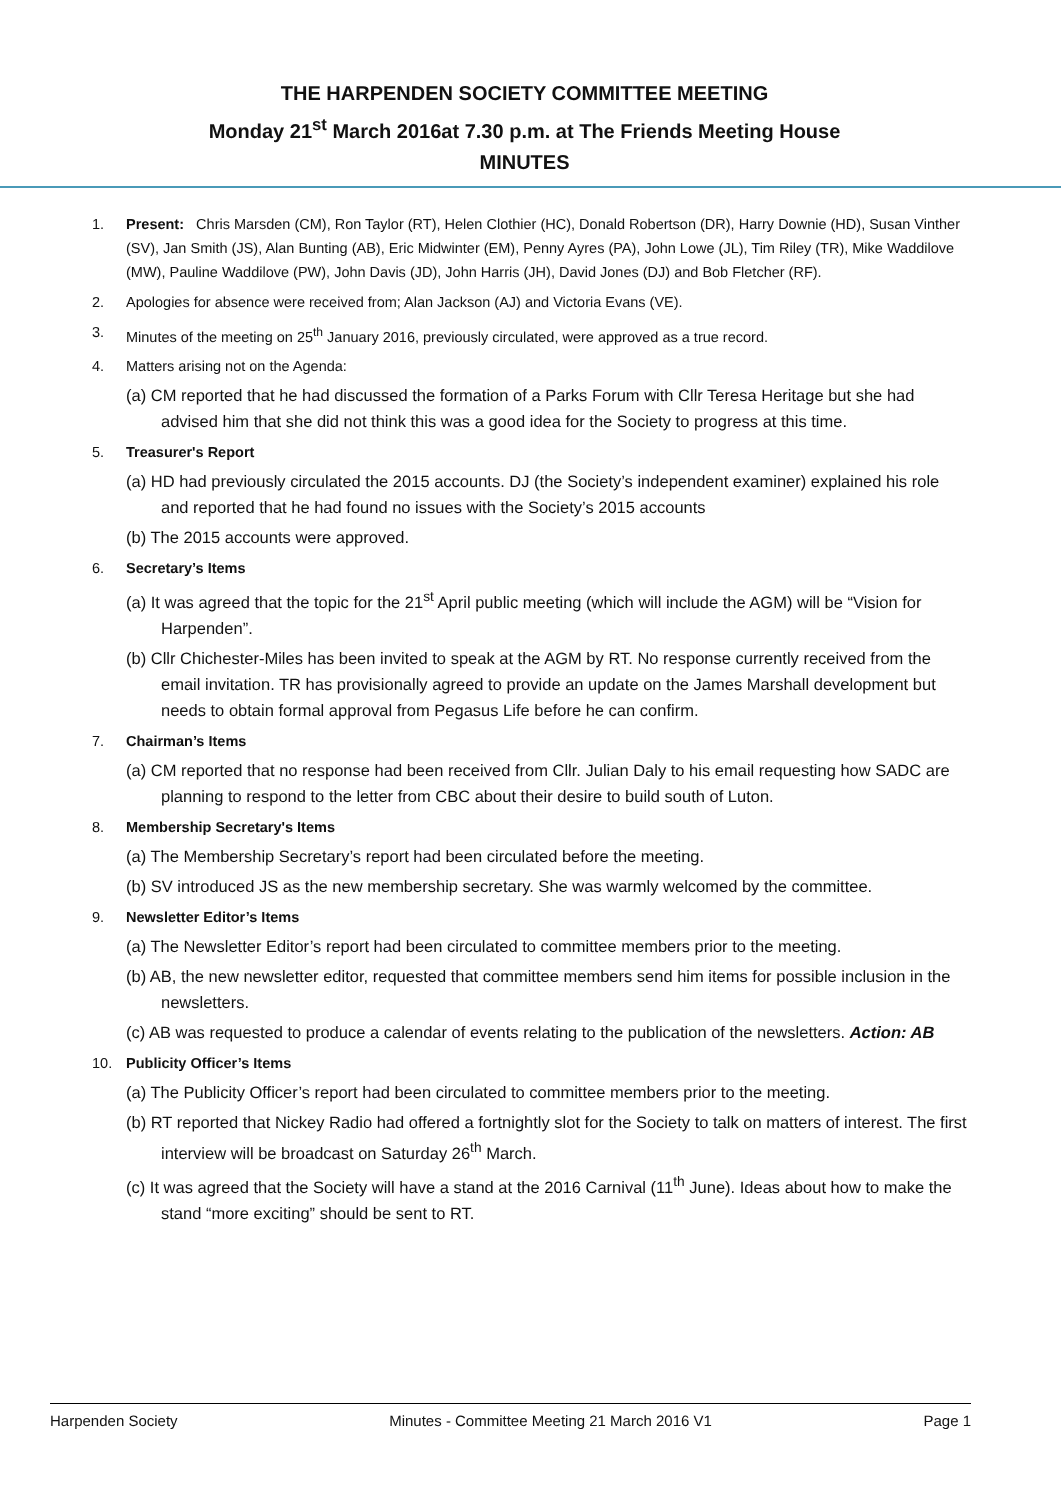THE HARPENDEN SOCIETY COMMITTEE MEETING
Monday 21<sup>st</sup> March 2016at 7.30 p.m. at The Friends Meeting House
MINUTES
1. Present: Chris Marsden (CM), Ron Taylor (RT), Helen Clothier (HC), Donald Robertson (DR), Harry Downie (HD), Susan Vinther (SV), Jan Smith (JS), Alan Bunting (AB), Eric Midwinter (EM), Penny Ayres (PA), John Lowe (JL), Tim Riley (TR), Mike Waddilove (MW), Pauline Waddilove (PW), John Davis (JD), John Harris (JH), David Jones (DJ) and Bob Fletcher (RF).
2. Apologies for absence were received from; Alan Jackson (AJ) and Victoria Evans (VE).
3. Minutes of the meeting on 25<sup>th</sup> January 2016, previously circulated, were approved as a true record.
4. Matters arising not on the Agenda:
(a) CM reported that he had discussed the formation of a Parks Forum with Cllr Teresa Heritage but she had advised him that she did not think this was a good idea for the Society to progress at this time.
5. Treasurer's Report
(a) HD had previously circulated the 2015 accounts. DJ (the Society’s independent examiner) explained his role and reported that he had found no issues with the Society’s 2015 accounts
(b) The 2015 accounts were approved.
6. Secretary’s Items
(a) It was agreed that the topic for the 21<sup>st</sup> April public meeting (which will include the AGM) will be “Vision for Harpenden”.
(b) Cllr Chichester-Miles has been invited to speak at the AGM by RT. No response currently received from the email invitation. TR has provisionally agreed to provide an update on the James Marshall development but needs to obtain formal approval from Pegasus Life before he can confirm.
7. Chairman’s Items
(a) CM reported that no response had been received from Cllr. Julian Daly to his email requesting how SADC are planning to respond to the letter from CBC about their desire to build south of Luton.
8. Membership Secretary's Items
(a) The Membership Secretary’s report had been circulated before the meeting.
(b) SV introduced JS as the new membership secretary. She was warmly welcomed by the committee.
9. Newsletter Editor’s Items
(a) The Newsletter Editor’s report had been circulated to committee members prior to the meeting.
(b) AB, the new newsletter editor, requested that committee members send him items for possible inclusion in the newsletters.
(c) AB was requested to produce a calendar of events relating to the publication of the newsletters. Action: AB
10. Publicity Officer’s Items
(a) The Publicity Officer’s report had been circulated to committee members prior to the meeting.
(b) RT reported that Nickey Radio had offered a fortnightly slot for the Society to talk on matters of interest. The first interview will be broadcast on Saturday 26<sup>th</sup> March.
(c) It was agreed that the Society will have a stand at the 2016 Carnival (11<sup>th</sup> June). Ideas about how to make the stand “more exciting” should be sent to RT.
Harpenden Society Minutes - Committee Meeting 21 March 2016 V1 Page 1